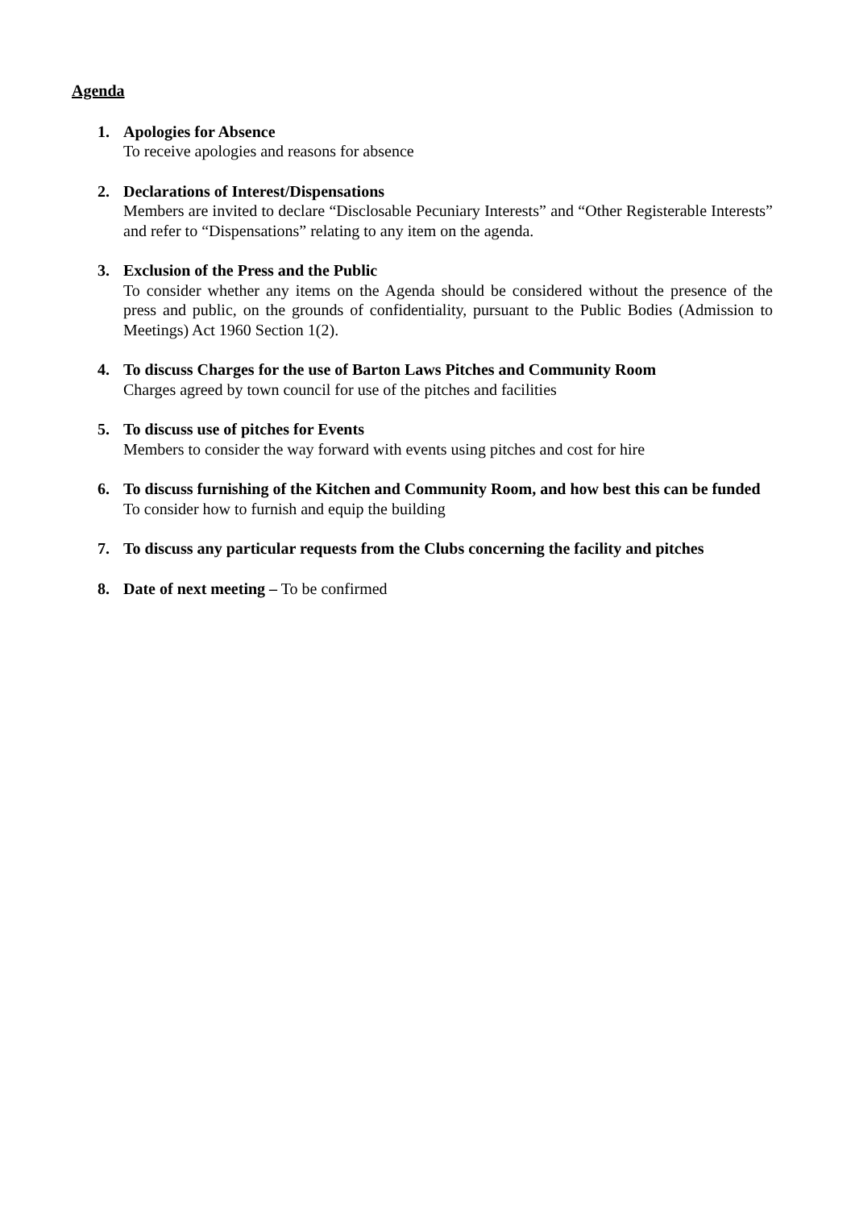Agenda
1. Apologies for Absence
To receive apologies and reasons for absence
2. Declarations of Interest/Dispensations
Members are invited to declare “Disclosable Pecuniary Interests” and “Other Registerable Interests” and refer to “Dispensations” relating to any item on the agenda.
3. Exclusion of the Press and the Public
To consider whether any items on the Agenda should be considered without the presence of the press and public, on the grounds of confidentiality, pursuant to the Public Bodies (Admission to Meetings) Act 1960 Section 1(2).
4. To discuss Charges for the use of Barton Laws Pitches and Community Room
Charges agreed by town council for use of the pitches and facilities
5. To discuss use of pitches for Events
Members to consider the way forward with events using pitches and cost for hire
6. To discuss furnishing of the Kitchen and Community Room, and how best this can be funded
To consider how to furnish and equip the building
7. To discuss any particular requests from the Clubs concerning the facility and pitches
8. Date of next meeting – To be confirmed